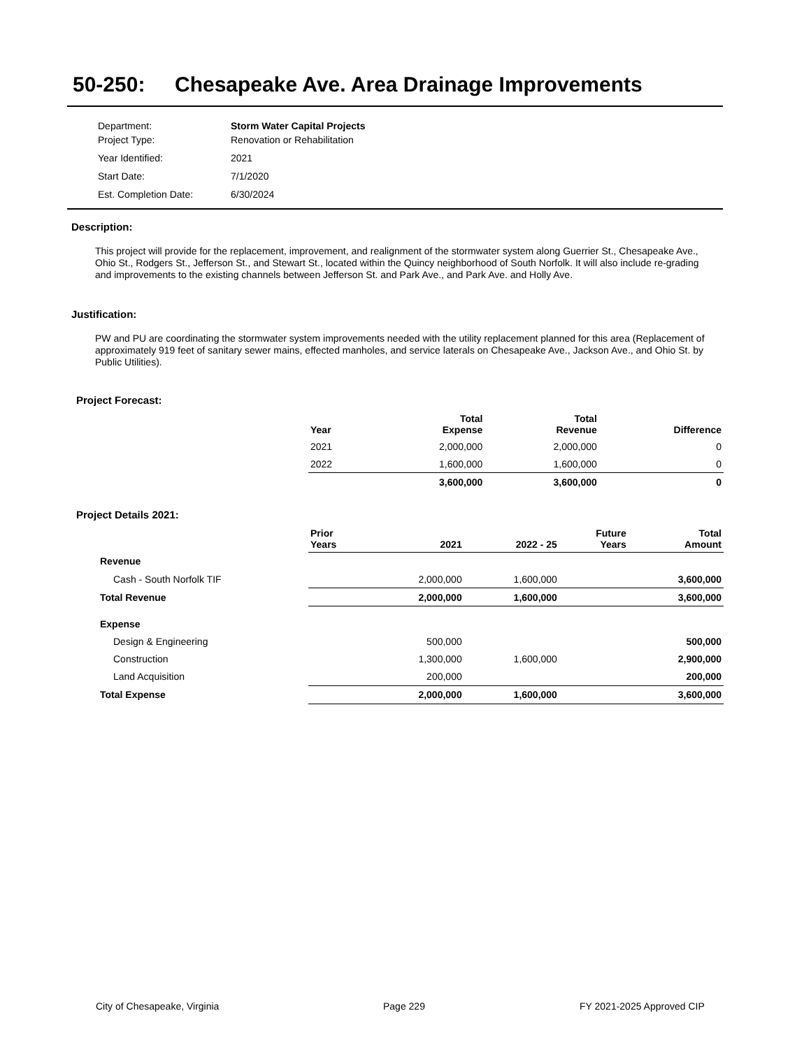50-250: Chesapeake Ave. Area Drainage Improvements
| Department: | Storm Water Capital Projects |
| Project Type: | Renovation or Rehabilitation |
| Year Identified: | 2021 |
| Start Date: | 7/1/2020 |
| Est. Completion Date: | 6/30/2024 |
Description:
This project will provide for the replacement, improvement, and realignment of the stormwater system along Guerrier St., Chesapeake Ave., Ohio St., Rodgers St., Jefferson St., and Stewart St., located within the Quincy neighborhood of South Norfolk. It will also include re-grading and improvements to the existing channels between Jefferson St. and Park Ave., and Park Ave. and Holly Ave.
Justification:
PW and PU are coordinating the stormwater system improvements needed with the utility replacement planned for this area (Replacement of approximately 919 feet of sanitary sewer mains, effected manholes, and service laterals on Chesapeake Ave., Jackson Ave., and Ohio St. by Public Utilities).
Project Forecast:
| Year | Total Expense | Total Revenue | Difference |
| --- | --- | --- | --- |
| 2021 | 2,000,000 | 2,000,000 | 0 |
| 2022 | 1,600,000 | 1,600,000 | 0 |
| | 3,600,000 | 3,600,000 | 0 |
Project Details 2021:
| | Prior Years | 2021 | 2022 - 25 | Future Years | Total Amount |
| Revenue | | | | | |
| Cash - South Norfolk TIF | | 2,000,000 | 1,600,000 | | 3,600,000 |
| Total Revenue | | 2,000,000 | 1,600,000 | | 3,600,000 |
| Expense | | | | | |
| Design & Engineering | | 500,000 | | | 500,000 |
| Construction | | 1,300,000 | 1,600,000 | | 2,900,000 |
| Land Acquisition | | 200,000 | | | 200,000 |
| Total Expense | | 2,000,000 | 1,600,000 | | 3,600,000 |
City of Chesapeake, Virginia Page 229 FY 2021-2025 Approved CIP